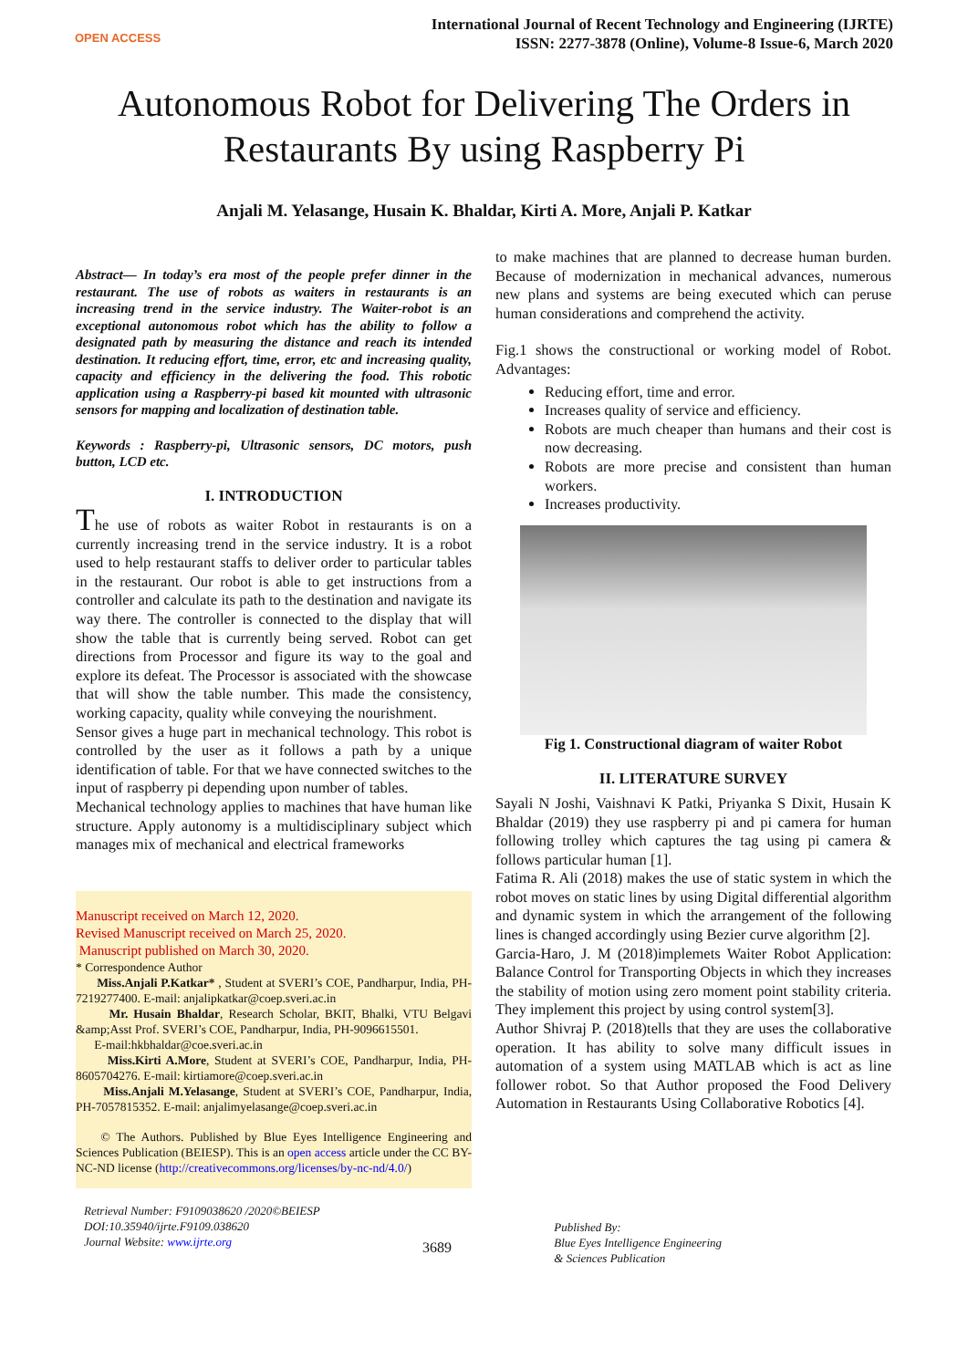OPEN ACCESS
International Journal of Recent Technology and Engineering (IJRTE)
ISSN: 2277-3878 (Online), Volume-8 Issue-6, March 2020
Autonomous Robot for Delivering The Orders in Restaurants By using Raspberry Pi
Anjali M. Yelasange, Husain K. Bhaldar, Kirti A. More, Anjali P. Katkar
Abstract— In today’s era most of the people prefer dinner in the restaurant. The use of robots as waiters in restaurants is an increasing trend in the service industry. The Waiter-robot is an exceptional autonomous robot which has the ability to follow a designated path by measuring the distance and reach its intended destination. It reducing effort, time, error, etc and increasing quality, capacity and efficiency in the delivering the food. This robotic application using a Raspberry-pi based kit mounted with ultrasonic sensors for mapping and localization of destination table.
Keywords : Raspberry-pi, Ultrasonic sensors, DC motors, push button, LCD etc.
I. INTRODUCTION
The use of robots as waiter Robot in restaurants is on a currently increasing trend in the service industry. It is a robot used to help restaurant staffs to deliver order to particular tables in the restaurant. Our robot is able to get instructions from a controller and calculate its path to the destination and navigate its way there. The controller is connected to the display that will show the table that is currently being served. Robot can get directions from Processor and figure its way to the goal and explore its defeat. The Processor is associated with the showcase that will show the table number. This made the consistency, working capacity, quality while conveying the nourishment.
Sensor gives a huge part in mechanical technology. This robot is controlled by the user as it follows a path by a unique identification of table. For that we have connected switches to the input of raspberry pi depending upon number of tables.
Mechanical technology applies to machines that have human like structure. Apply autonomy is a multidisciplinary subject which manages mix of mechanical and electrical frameworks
Manuscript received on March 12, 2020.
Revised Manuscript received on March 25, 2020.
Manuscript published on March 30, 2020.
* Correspondence Author
Miss.Anjali P.Katkar* , Student at SVERI’s COE, Pandharpur, India, PH-7219277400. E-mail: anjalipkatkar@coep.sveri.ac.in
Mr. Husain Bhaldar, Research Scholar, BKIT, Bhalki, VTU Belgavi &amp;Asst Prof. SVERI’s COE, Pandharpur, India, PH-9096615501.
E-mail:hkbhaldar@coe.sveri.ac.in
Miss.Kirti A.More, Student at SVERI’s COE, Pandharpur, India, PH-8605704276. E-mail: kirtiamore@coep.sveri.ac.in
Miss.Anjali M.Yelasange, Student at SVERI’s COE, Pandharpur, India, PH-7057815352. E-mail: anjalimyelasange@coep.sveri.ac.in
© The Authors. Published by Blue Eyes Intelligence Engineering and Sciences Publication (BEIESP). This is an open access article under the CC BY-NC-ND license (http://creativecommons.org/licenses/by-nc-nd/4.0/)
to make machines that are planned to decrease human burden. Because of modernization in mechanical advances, numerous new plans and systems are being executed which can peruse human considerations and comprehend the activity.
Fig.1 shows the constructional or working model of Robot. Advantages:
Reducing effort, time and error.
Increases quality of service and efficiency.
Robots are much cheaper than humans and their cost is now decreasing.
Robots are more precise and consistent than human workers.
Increases productivity.
Fig 1. Constructional diagram of waiter Robot
II. LITERATURE SURVEY
Sayali N Joshi, Vaishnavi K Patki, Priyanka S Dixit, Husain K Bhaldar (2019) they use raspberry pi and pi camera for human following trolley which captures the tag using pi camera & follows particular human [1].
Fatima R. Ali (2018) makes the use of static system in which the robot moves on static lines by using Digital differential algorithm and dynamic system in which the arrangement of the following lines is changed accordingly using Bezier curve algorithm [2].
Garcia-Haro, J. M (2018)implemets Waiter Robot Application: Balance Control for Transporting Objects in which they increases the stability of motion using zero moment point stability criteria. They implement this project by using control system[3].
Author Shivraj P. (2018)tells that they are uses the collaborative operation. It has ability to solve many difficult issues in automation of a system using MATLAB which is act as line follower robot. So that Author proposed the Food Delivery Automation in Restaurants Using Collaborative Robotics [4].
Retrieval Number: F9109038620 /2020©BEIESP
DOI:10.35940/ijrte.F9109.038620
Journal Website: www.ijrte.org
3689
Published By:
Blue Eyes Intelligence Engineering
& Sciences Publication